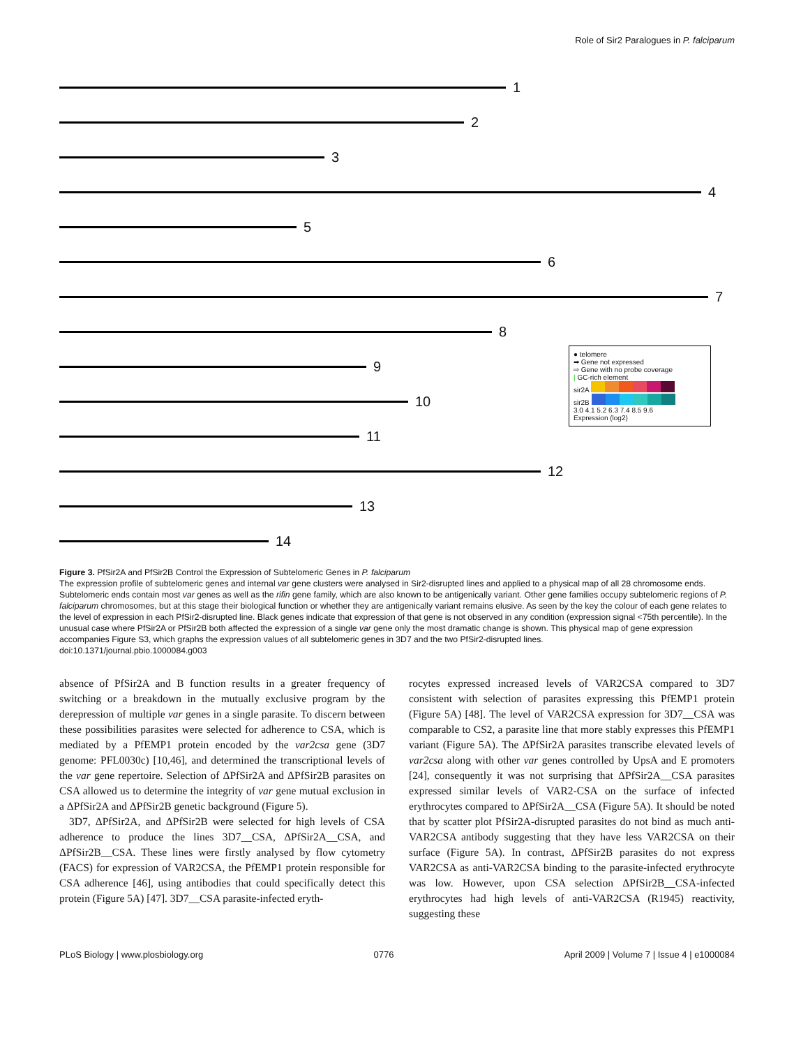Role of Sir2 Paralogues in P. falciparum
1
2
3
4
5
6
7
8
9
10
11
12
13
14
● telomere
➡ Gene not expressed
⇨ Gene with no probe coverage
| GC-rich element
sir2A
sir2B
3.0 4.1 5.2 6.3 7.4 8.5 9.6
Expression (log2)
Figure 3. PfSir2A and PfSir2B Control the Expression of Subtelomeric Genes in P. falciparum
The expression profile of subtelomeric genes and internal var gene clusters were analysed in Sir2-disrupted lines and applied to a physical map of all 28 chromosome ends. Subtelomeric ends contain most var genes as well as the rifin gene family, which are also known to be antigenically variant. Other gene families occupy subtelomeric regions of P. falciparum chromosomes, but at this stage their biological function or whether they are antigenically variant remains elusive. As seen by the key the colour of each gene relates to the level of expression in each PfSir2-disrupted line. Black genes indicate that expression of that gene is not observed in any condition (expression signal <75th percentile). In the unusual case where PfSir2A or PfSir2B both affected the expression of a single var gene only the most dramatic change is shown. This physical map of gene expression accompanies Figure S3, which graphs the expression values of all subtelomeric genes in 3D7 and the two PfSir2-disrupted lines.
doi:10.1371/journal.pbio.1000084.g003
absence of PfSir2A and B function results in a greater frequency of switching or a breakdown in the mutually exclusive program by the derepression of multiple var genes in a single parasite. To discern between these possibilities parasites were selected for adherence to CSA, which is mediated by a PfEMP1 protein encoded by the var2csa gene (3D7 genome: PFL0030c) [10,46], and determined the transcriptional levels of the var gene repertoire. Selection of ΔPfSir2A and ΔPfSir2B parasites on CSA allowed us to determine the integrity of var gene mutual exclusion in a ΔPfSir2A and ΔPfSir2B genetic background (Figure 5).
3D7, ΔPfSir2A, and ΔPfSir2B were selected for high levels of CSA adherence to produce the lines 3D7__CSA, ΔPfSir2A__CSA, and ΔPfSir2B__CSA. These lines were firstly analysed by flow cytometry (FACS) for expression of VAR2CSA, the PfEMP1 protein responsible for CSA adherence [46], using antibodies that could specifically detect this protein (Figure 5A) [47]. 3D7__CSA parasite-infected eryth-
rocytes expressed increased levels of VAR2CSA compared to 3D7 consistent with selection of parasites expressing this PfEMP1 protein (Figure 5A) [48]. The level of VAR2CSA expression for 3D7__CSA was comparable to CS2, a parasite line that more stably expresses this PfEMP1 variant (Figure 5A). The ΔPfSir2A parasites transcribe elevated levels of var2csa along with other var genes controlled by UpsA and E promoters [24], consequently it was not surprising that ΔPfSir2A__CSA parasites expressed similar levels of VAR2-CSA on the surface of infected erythrocytes compared to ΔPfSir2A__CSA (Figure 5A). It should be noted that by scatter plot PfSir2A-disrupted parasites do not bind as much anti-VAR2CSA antibody suggesting that they have less VAR2CSA on their surface (Figure 5A). In contrast, ΔPfSir2B parasites do not express VAR2CSA as anti-VAR2CSA binding to the parasite-infected erythrocyte was low. However, upon CSA selection ΔPfSir2B__CSA-infected erythrocytes had high levels of anti-VAR2CSA (R1945) reactivity, suggesting these
PLoS Biology | www.plosbiology.org 0776 April 2009 | Volume 7 | Issue 4 | e1000084